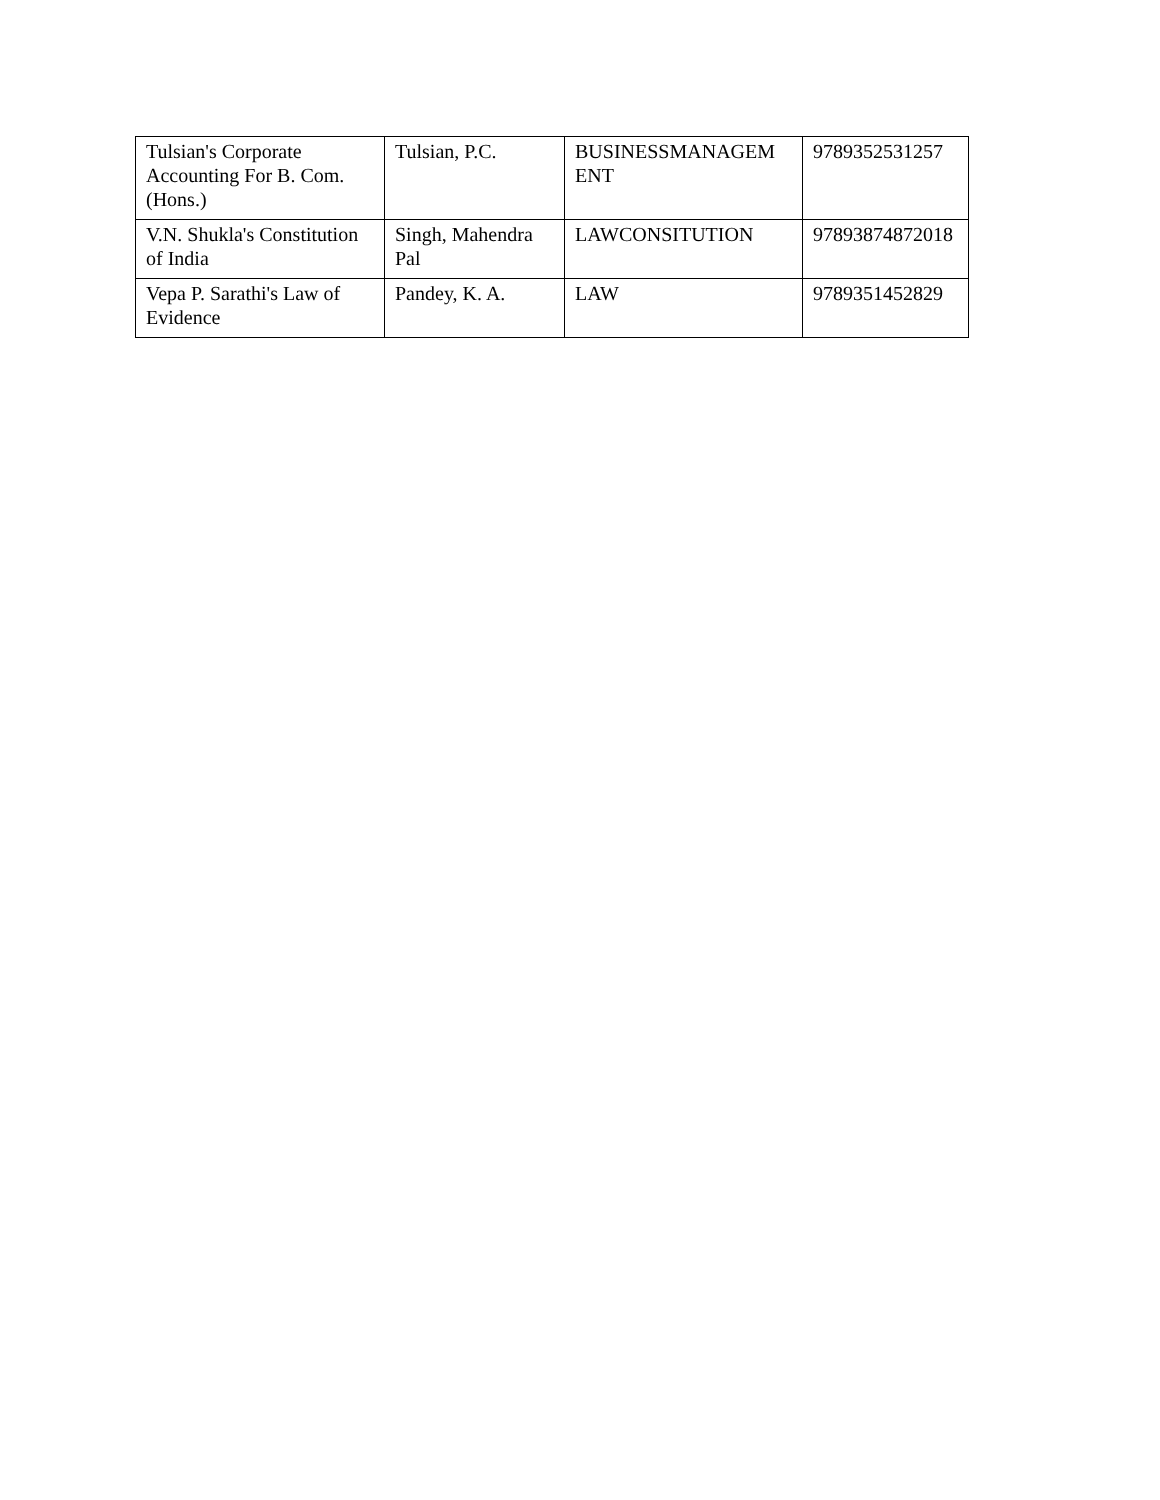| Tulsian's Corporate Accounting For B. Com. (Hons.) | Tulsian, P.C. | BUSINESSMANAGEM ENT | 9789352531257 |
| V.N. Shukla's Constitution of India | Singh, Mahendra Pal | LAWCONSITUTION | 97893874872018 |
| Vepa P. Sarathi's Law of Evidence | Pandey, K. A. | LAW | 9789351452829 |